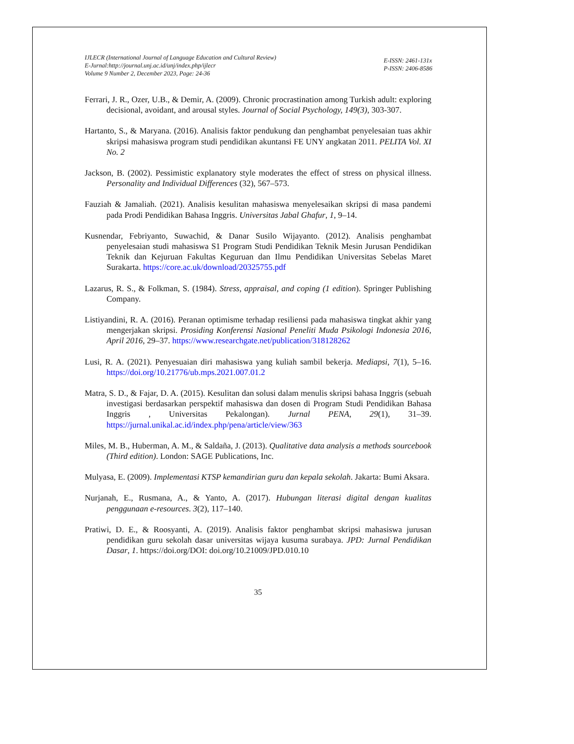IJLECR (International Journal of Language Education and Cultural Review)
E-Jurnal:http://journal.unj.ac.id/unj/index.php/ijlecr
Volume 9 Number 2, December 2023, Page: 24-36
E-ISSN: 2461-131x
P-ISSN: 2406-8586
Ferrari, J. R., Ozer, U.B., & Demir, A. (2009). Chronic procrastination among Turkish adult: exploring decisional, avoidant, and arousal styles. Journal of Social Psychology, 149(3), 303-307.
Hartanto, S., & Maryana. (2016). Analisis faktor pendukung dan penghambat penyelesaian tuas akhir skripsi mahasiswa program studi pendidikan akuntansi FE UNY angkatan 2011. PELITA Vol. XI No. 2
Jackson, B. (2002). Pessimistic explanatory style moderates the effect of stress on physical illness. Personality and Individual Differences (32), 567–573.
Fauziah & Jamaliah. (2021). Analisis kesulitan mahasiswa menyelesaikan skripsi di masa pandemi pada Prodi Pendidikan Bahasa Inggris. Universitas Jabal Ghafur, 1, 9–14.
Kusnendar, Febriyanto, Suwachid, & Danar Susilo Wijayanto. (2012). Analisis penghambat penyelesaian studi mahasiswa S1 Program Studi Pendidikan Teknik Mesin Jurusan Pendidikan Teknik dan Kejuruan Fakultas Keguruan dan Ilmu Pendidikan Universitas Sebelas Maret Surakarta. https://core.ac.uk/download/20325755.pdf
Lazarus, R. S., & Folkman, S. (1984). Stress, appraisal, and coping (1 edition). Springer Publishing Company.
Listiyandini, R. A. (2016). Peranan optimisme terhadap resiliensi pada mahasiswa tingkat akhir yang mengerjakan skripsi. Prosiding Konferensi Nasional Peneliti Muda Psikologi Indonesia 2016, April 2016, 29–37. https://www.researchgate.net/publication/318128262
Lusi, R. A. (2021). Penyesuaian diri mahasiswa yang kuliah sambil bekerja. Mediapsi, 7(1), 5–16. https://doi.org/10.21776/ub.mps.2021.007.01.2
Matra, S. D., & Fajar, D. A. (2015). Kesulitan dan solusi dalam menulis skripsi bahasa Inggris (sebuah investigasi berdasarkan perspektif mahasiswa dan dosen di Program Studi Pendidikan Bahasa Inggris , Universitas Pekalongan). Jurnal PENA, 29(1), 31–39. https://jurnal.unikal.ac.id/index.php/pena/article/view/363
Miles, M. B., Huberman, A. M., & Saldaña, J. (2013). Qualitative data analysis a methods sourcebook (Third edition). London: SAGE Publications, Inc.
Mulyasa, E. (2009). Implementasi KTSP kemandirian guru dan kepala sekolah. Jakarta: Bumi Aksara.
Nurjanah, E., Rusmana, A., & Yanto, A. (2017). Hubungan literasi digital dengan kualitas penggunaan e-resources. 3(2), 117–140.
Pratiwi, D. E., & Roosyanti, A. (2019). Analisis faktor penghambat skripsi mahasiswa jurusan pendidikan guru sekolah dasar universitas wijaya kusuma surabaya. JPD: Jurnal Pendidikan Dasar, 1. https://doi.org/DOI: doi.org/10.21009/JPD.010.10
35